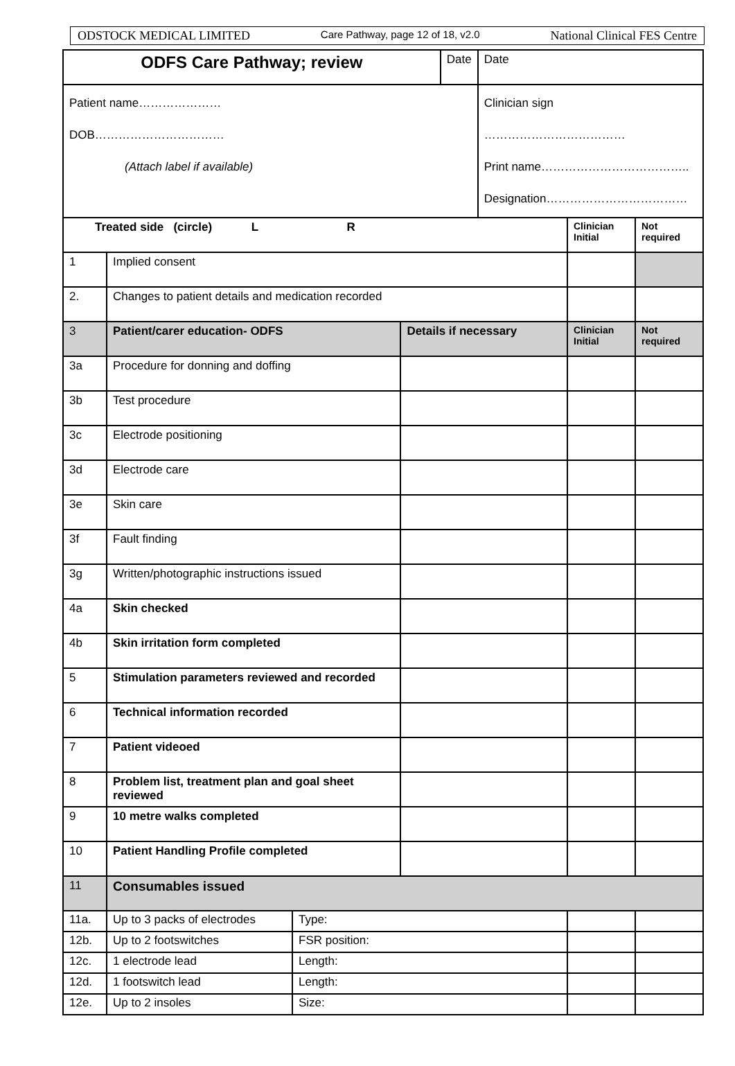ODSTOCK MEDICAL LIMITED Care Pathway, page 12 of 18, v2.0 National Clinical FES Centre
| ODFS Care Pathway; review | | | | Date | Date | | |
| Patient name………………… DOB…………………………… (Attach label if available) | | | | | Clinician sign ……………………………… Print name……………………………….. Designation……………………………… | | |
| Treated side (circle) L R | | | | | | Clinician Initial | Not required |
| 1 | Implied consent | | | | | | |
| 2. | Changes to patient details and medication recorded | | | | | | |
| 3 | Patient/carer education- ODFS | | Details if necessary | | | Clinician Initial | Not required |
| 3a | Procedure for donning and doffing | | | | | | |
| 3b | Test procedure | | | | | | |
| 3c | Electrode positioning | | | | | | |
| 3d | Electrode care | | | | | | |
| 3e | Skin care | | | | | | |
| 3f | Fault finding | | | | | | |
| 3g | Written/photographic instructions issued | | | | | | |
| 4a | Skin checked | | | | | | |
| 4b | Skin irritation form completed | | | | | | |
| 5 | Stimulation parameters reviewed and recorded | | | | | | |
| 6 | Technical information recorded | | | | | | |
| 7 | Patient videoed | | | | | | |
| 8 | Problem list, treatment plan and goal sheet reviewed | | | | | | |
| 9 | 10 metre walks completed | | | | | | |
| 10 | Patient Handling Profile completed | | | | | | |
| 11 | Consumables issued | | | | | | |
| 11a. | Up to 3 packs of electrodes | Type: | | | | | |
| 12b. | Up to 2 footswitches | FSR position: | | | | | |
| 12c. | 1 electrode lead | Length: | | | | | |
| 12d. | 1 footswitch lead | Length: | | | | | |
| 12e. | Up to 2 insoles | Size: | | | | | |